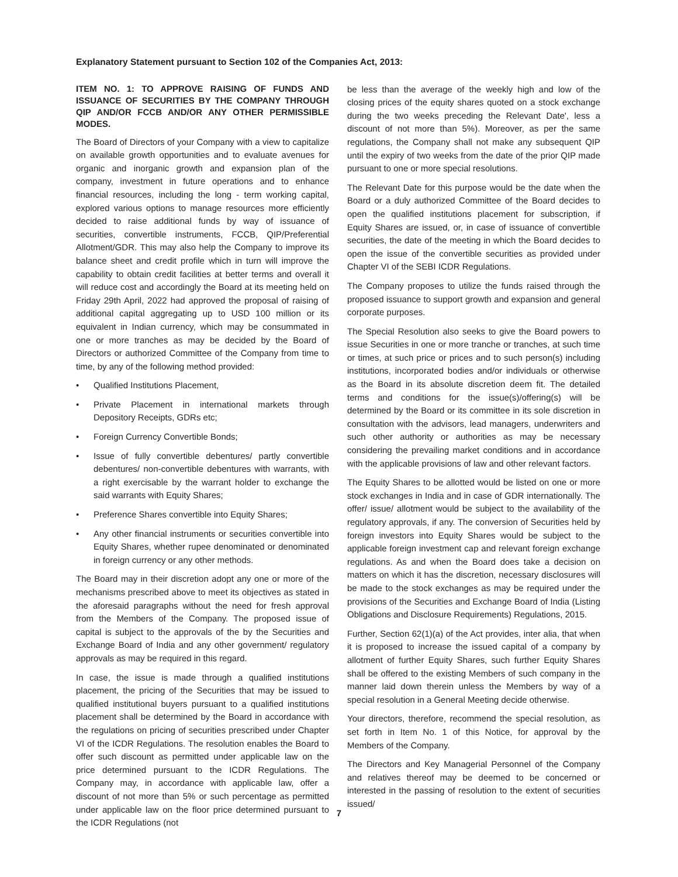Explanatory Statement pursuant to Section 102 of the Companies Act, 2013:
ITEM NO. 1: TO APPROVE RAISING OF FUNDS AND ISSUANCE OF SECURITIES BY THE COMPANY THROUGH QIP AND/OR FCCB AND/OR ANY OTHER PERMISSIBLE MODES.
The Board of Directors of your Company with a view to capitalize on available growth opportunities and to evaluate avenues for organic and inorganic growth and expansion plan of the company, investment in future operations and to enhance financial resources, including the long - term working capital, explored various options to manage resources more efficiently decided to raise additional funds by way of issuance of securities, convertible instruments, FCCB, QIP/Preferential Allotment/GDR. This may also help the Company to improve its balance sheet and credit profile which in turn will improve the capability to obtain credit facilities at better terms and overall it will reduce cost and accordingly the Board at its meeting held on Friday 29th April, 2022 had approved the proposal of raising of additional capital aggregating up to USD 100 million or its equivalent in Indian currency, which may be consummated in one or more tranches as may be decided by the Board of Directors or authorized Committee of the Company from time to time, by any of the following method provided:
• Qualified Institutions Placement,
• Private Placement in international markets through Depository Receipts, GDRs etc;
• Foreign Currency Convertible Bonds;
• Issue of fully convertible debentures/ partly convertible debentures/ non-convertible debentures with warrants, with a right exercisable by the warrant holder to exchange the said warrants with Equity Shares;
• Preference Shares convertible into Equity Shares;
• Any other financial instruments or securities convertible into Equity Shares, whether rupee denominated or denominated in foreign currency or any other methods.
The Board may in their discretion adopt any one or more of the mechanisms prescribed above to meet its objectives as stated in the aforesaid paragraphs without the need for fresh approval from the Members of the Company. The proposed issue of capital is subject to the approvals of the by the Securities and Exchange Board of India and any other government/ regulatory approvals as may be required in this regard.
In case, the issue is made through a qualified institutions placement, the pricing of the Securities that may be issued to qualified institutional buyers pursuant to a qualified institutions placement shall be determined by the Board in accordance with the regulations on pricing of securities prescribed under Chapter VI of the ICDR Regulations. The resolution enables the Board to offer such discount as permitted under applicable law on the price determined pursuant to the ICDR Regulations. The Company may, in accordance with applicable law, offer a discount of not more than 5% or such percentage as permitted under applicable law on the floor price determined pursuant to the ICDR Regulations (not
be less than the average of the weekly high and low of the closing prices of the equity shares quoted on a stock exchange during the two weeks preceding the Relevant Date', less a discount of not more than 5%). Moreover, as per the same regulations, the Company shall not make any subsequent QIP until the expiry of two weeks from the date of the prior QIP made pursuant to one or more special resolutions.
The Relevant Date for this purpose would be the date when the Board or a duly authorized Committee of the Board decides to open the qualified institutions placement for subscription, if Equity Shares are issued, or, in case of issuance of convertible securities, the date of the meeting in which the Board decides to open the issue of the convertible securities as provided under Chapter VI of the SEBI ICDR Regulations.
The Company proposes to utilize the funds raised through the proposed issuance to support growth and expansion and general corporate purposes.
The Special Resolution also seeks to give the Board powers to issue Securities in one or more tranche or tranches, at such time or times, at such price or prices and to such person(s) including institutions, incorporated bodies and/or individuals or otherwise as the Board in its absolute discretion deem fit. The detailed terms and conditions for the issue(s)/offering(s) will be determined by the Board or its committee in its sole discretion in consultation with the advisors, lead managers, underwriters and such other authority or authorities as may be necessary considering the prevailing market conditions and in accordance with the applicable provisions of law and other relevant factors.
The Equity Shares to be allotted would be listed on one or more stock exchanges in India and in case of GDR internationally. The offer/ issue/ allotment would be subject to the availability of the regulatory approvals, if any. The conversion of Securities held by foreign investors into Equity Shares would be subject to the applicable foreign investment cap and relevant foreign exchange regulations. As and when the Board does take a decision on matters on which it has the discretion, necessary disclosures will be made to the stock exchanges as may be required under the provisions of the Securities and Exchange Board of India (Listing Obligations and Disclosure Requirements) Regulations, 2015.
Further, Section 62(1)(a) of the Act provides, inter alia, that when it is proposed to increase the issued capital of a company by allotment of further Equity Shares, such further Equity Shares shall be offered to the existing Members of such company in the manner laid down therein unless the Members by way of a special resolution in a General Meeting decide otherwise.
Your directors, therefore, recommend the special resolution, as set forth in Item No. 1 of this Notice, for approval by the Members of the Company.
The Directors and Key Managerial Personnel of the Company and relatives thereof may be deemed to be concerned or interested in the passing of resolution to the extent of securities issued/
7